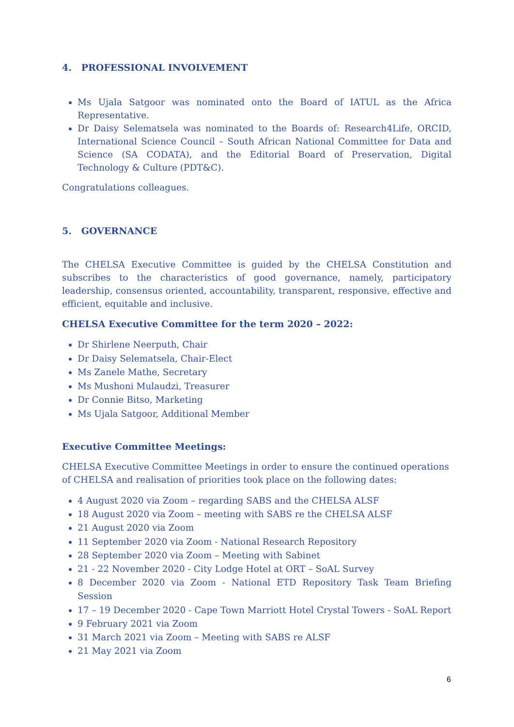4. PROFESSIONAL INVOLVEMENT
Ms Ujala Satgoor was nominated onto the Board of IATUL as the Africa Representative.
Dr Daisy Selematsela was nominated to the Boards of: Research4Life, ORCID, International Science Council – South African National Committee for Data and Science (SA CODATA), and the Editorial Board of Preservation, Digital Technology & Culture (PDT&C).
Congratulations colleagues.
5. GOVERNANCE
The CHELSA Executive Committee is guided by the CHELSA Constitution and subscribes to the characteristics of good governance, namely, participatory leadership, consensus oriented, accountability, transparent, responsive, effective and efficient, equitable and inclusive.
CHELSA Executive Committee for the term 2020 – 2022:
Dr Shirlene Neerputh, Chair
Dr Daisy Selematsela, Chair-Elect
Ms Zanele Mathe, Secretary
Ms Mushoni Mulaudzi, Treasurer
Dr Connie Bitso, Marketing
Ms Ujala Satgoor, Additional Member
Executive Committee Meetings:
CHELSA Executive Committee Meetings in order to ensure the continued operations of CHELSA and realisation of priorities took place on the following dates:
4 August 2020 via Zoom – regarding SABS and the CHELSA ALSF
18 August 2020 via Zoom – meeting with SABS re the CHELSA ALSF
21 August 2020 via Zoom
11 September 2020 via Zoom - National Research Repository
28 September 2020 via Zoom – Meeting with Sabinet
21 - 22 November 2020 - City Lodge Hotel at ORT – SoAL Survey
8 December 2020 via Zoom - National ETD Repository Task Team Briefing Session
17 – 19 December 2020 - Cape Town Marriott Hotel Crystal Towers - SoAL Report
9 February 2021 via Zoom
31 March 2021 via Zoom – Meeting with SABS re ALSF
21 May 2021 via Zoom
6